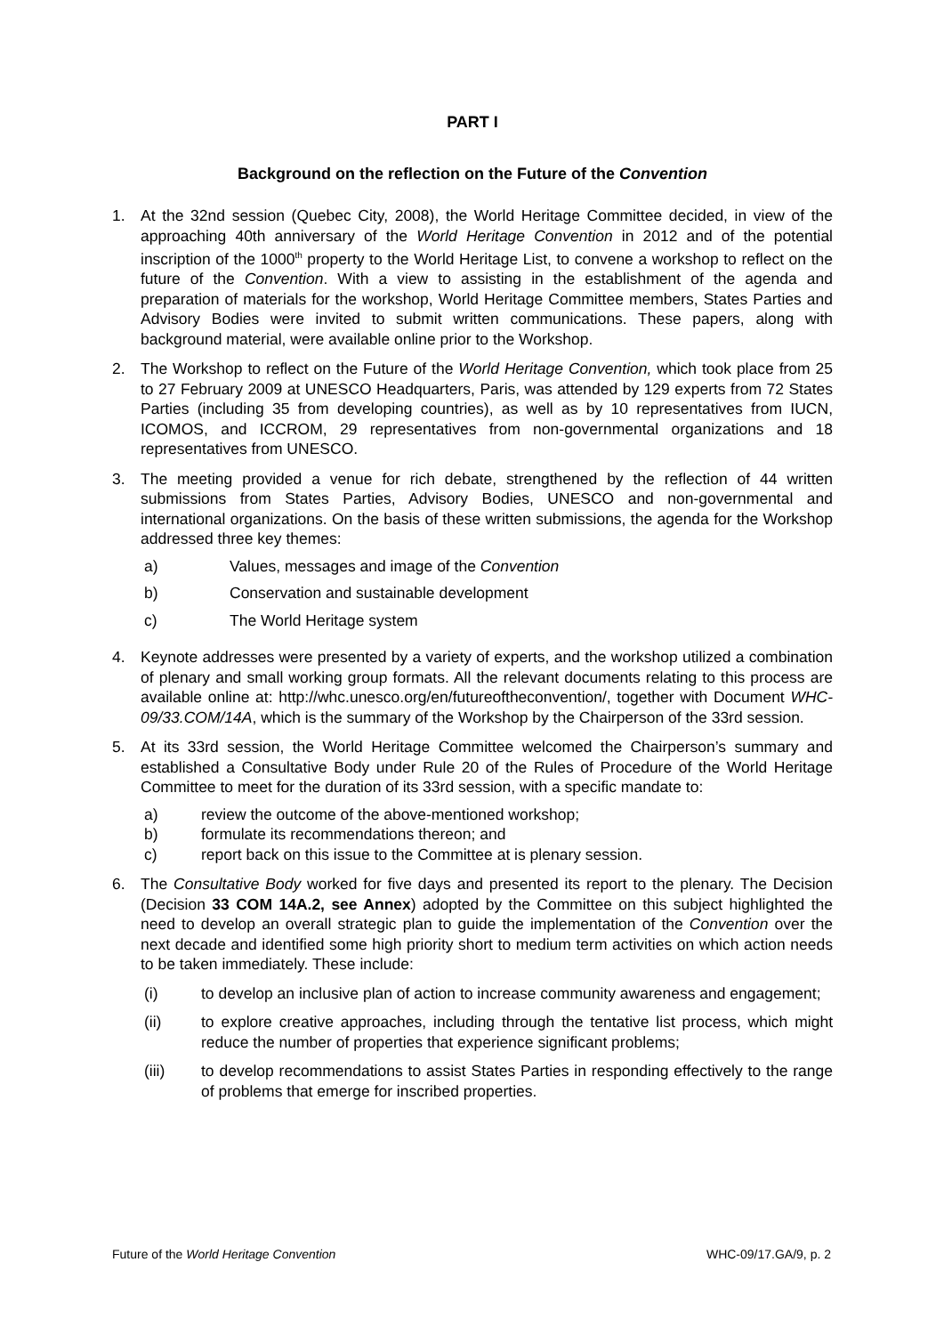PART I
Background on the reflection on the Future of the Convention
1. At the 32nd session (Quebec City, 2008), the World Heritage Committee decided, in view of the approaching 40th anniversary of the World Heritage Convention in 2012 and of the potential inscription of the 1000<sup>th</sup> property to the World Heritage List, to convene a workshop to reflect on the future of the Convention. With a view to assisting in the establishment of the agenda and preparation of materials for the workshop, World Heritage Committee members, States Parties and Advisory Bodies were invited to submit written communications. These papers, along with background material, were available online prior to the Workshop.
2. The Workshop to reflect on the Future of the World Heritage Convention, which took place from 25 to 27 February 2009 at UNESCO Headquarters, Paris, was attended by 129 experts from 72 States Parties (including 35 from developing countries), as well as by 10 representatives from IUCN, ICOMOS, and ICCROM, 29 representatives from non-governmental organizations and 18 representatives from UNESCO.
3. The meeting provided a venue for rich debate, strengthened by the reflection of 44 written submissions from States Parties, Advisory Bodies, UNESCO and non-governmental and international organizations. On the basis of these written submissions, the agenda for the Workshop addressed three key themes:
a) Values, messages and image of the Convention
b) Conservation and sustainable development
c) The World Heritage system
4. Keynote addresses were presented by a variety of experts, and the workshop utilized a combination of plenary and small working group formats. All the relevant documents relating to this process are available online at: http://whc.unesco.org/en/futureoftheconvention/, together with Document WHC-09/33.COM/14A, which is the summary of the Workshop by the Chairperson of the 33rd session.
5. At its 33rd session, the World Heritage Committee welcomed the Chairperson’s summary and established a Consultative Body under Rule 20 of the Rules of Procedure of the World Heritage Committee to meet for the duration of its 33rd session, with a specific mandate to:
a) review the outcome of the above-mentioned workshop;
b) formulate its recommendations thereon; and
c) report back on this issue to the Committee at is plenary session.
6. The Consultative Body worked for five days and presented its report to the plenary. The Decision (Decision 33 COM 14A.2, see Annex) adopted by the Committee on this subject highlighted the need to develop an overall strategic plan to guide the implementation of the Convention over the next decade and identified some high priority short to medium term activities on which action needs to be taken immediately. These include:
(i) to develop an inclusive plan of action to increase community awareness and engagement;
(ii) to explore creative approaches, including through the tentative list process, which might reduce the number of properties that experience significant problems;
(iii) to develop recommendations to assist States Parties in responding effectively to the range of problems that emerge for inscribed properties.
Future of the World Heritage Convention WHC-09/17.GA/9, p. 2